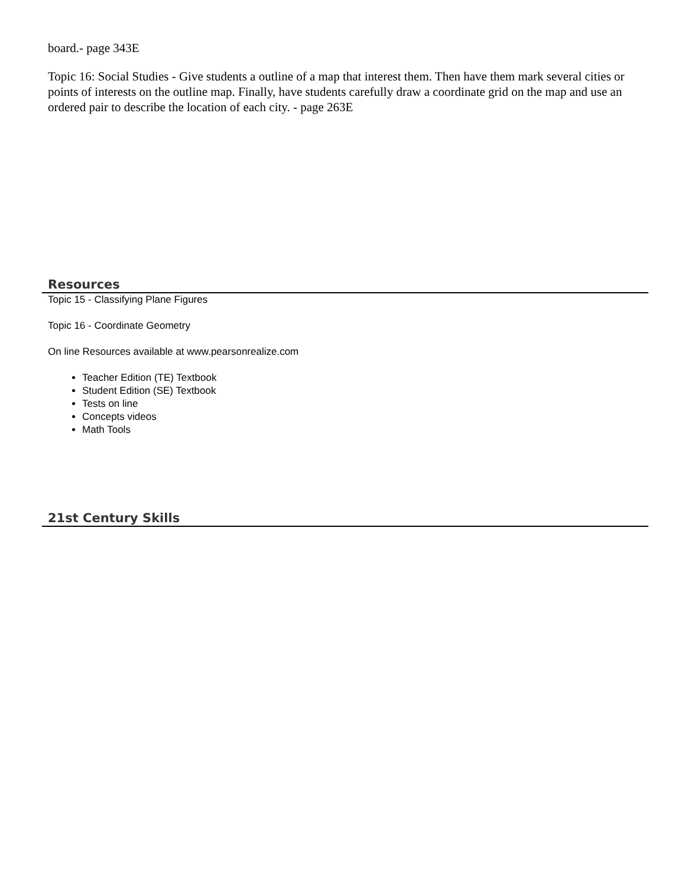board.- page 343E
Topic 16: Social Studies - Give students a outline of a map that interest them. Then have them mark several cities or points of interests on the outline map. Finally, have students carefully draw a coordinate grid on the map and use an ordered pair to describe the location of each city. - page 263E
Resources
Topic 15 - Classifying Plane Figures
Topic 16 - Coordinate Geometry
On line Resources available at www.pearsonrealize.com
Teacher Edition (TE) Textbook
Student Edition (SE) Textbook
Tests on line
Concepts videos
Math Tools
21st Century Skills